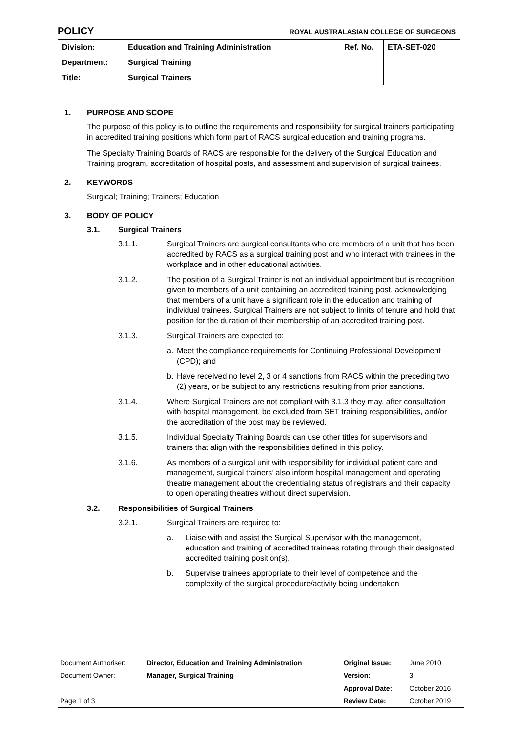POLICY ROYAL AUSTRALASIAN COLLEGE OF SURGEONS
| Division: | Education and Training Administration | Ref. No. | ETA-SET-020 |
| Department: | Surgical Training | | |
| Title: | Surgical Trainers | | |
1. PURPOSE AND SCOPE
The purpose of this policy is to outline the requirements and responsibility for surgical trainers participating in accredited training positions which form part of RACS surgical education and training programs.
The Specialty Training Boards of RACS are responsible for the delivery of the Surgical Education and Training program, accreditation of hospital posts, and assessment and supervision of surgical trainees.
2. KEYWORDS
Surgical; Training; Trainers; Education
3. BODY OF POLICY
3.1. Surgical Trainers
3.1.1. Surgical Trainers are surgical consultants who are members of a unit that has been accredited by RACS as a surgical training post and who interact with trainees in the workplace and in other educational activities.
3.1.2. The position of a Surgical Trainer is not an individual appointment but is recognition given to members of a unit containing an accredited training post, acknowledging that members of a unit have a significant role in the education and training of individual trainees. Surgical Trainers are not subject to limits of tenure and hold that position for the duration of their membership of an accredited training post.
3.1.3. Surgical Trainers are expected to:
a. Meet the compliance requirements for Continuing Professional Development (CPD); and
b. Have received no level 2, 3 or 4 sanctions from RACS within the preceding two (2) years, or be subject to any restrictions resulting from prior sanctions.
3.1.4. Where Surgical Trainers are not compliant with 3.1.3 they may, after consultation with hospital management, be excluded from SET training responsibilities, and/or the accreditation of the post may be reviewed.
3.1.5. Individual Specialty Training Boards can use other titles for supervisors and trainers that align with the responsibilities defined in this policy.
3.1.6. As members of a surgical unit with responsibility for individual patient care and management, surgical trainers’ also inform hospital management and operating theatre management about the credentialing status of registrars and their capacity to open operating theatres without direct supervision.
3.2. Responsibilities of Surgical Trainers
3.2.1. Surgical Trainers are required to:
a. Liaise with and assist the Surgical Supervisor with the management, education and training of accredited trainees rotating through their designated accredited training position(s).
b. Supervise trainees appropriate to their level of competence and the complexity of the surgical procedure/activity being undertaken
| Document Authoriser: | Director, Education and Training Administration | Original Issue: | June 2010 |
| Document Owner: | Manager, Surgical Training | Version: | 3 |
| | | Approval Date: | October 2016 |
| Page 1 of 3 | | Review Date: | October 2019 |